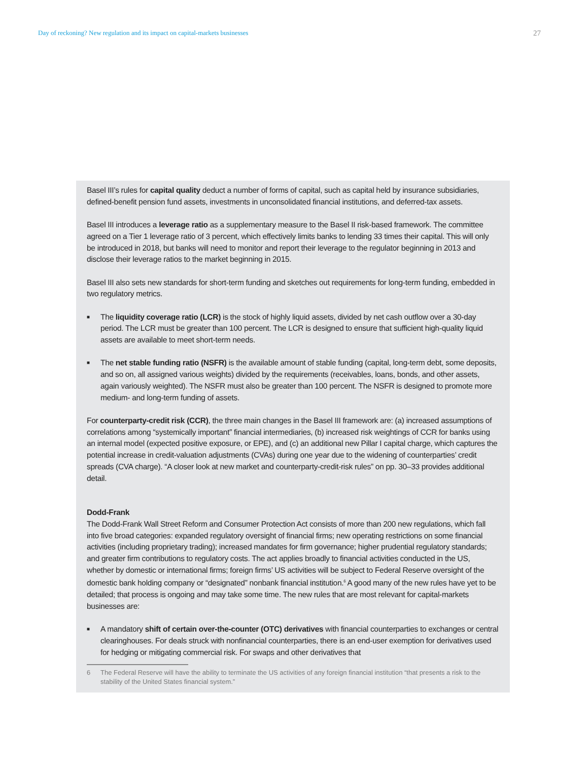Day of reckoning? New regulation and its impact on capital-markets businesses 27
Basel III’s rules for capital quality deduct a number of forms of capital, such as capital held by insurance subsidiaries, defined-benefit pension fund assets, investments in unconsolidated financial institutions, and deferred-tax assets.
Basel III introduces a leverage ratio as a supplementary measure to the Basel II risk-based framework. The committee agreed on a Tier 1 leverage ratio of 3 percent, which effectively limits banks to lending 33 times their capital. This will only be introduced in 2018, but banks will need to monitor and report their leverage to the regulator beginning in 2013 and disclose their leverage ratios to the market beginning in 2015.
Basel III also sets new standards for short-term funding and sketches out requirements for long-term funding, embedded in two regulatory metrics.
■ The liquidity coverage ratio (LCR) is the stock of highly liquid assets, divided by net cash outflow over a 30-day period. The LCR must be greater than 100 percent. The LCR is designed to ensure that sufficient high-quality liquid assets are available to meet short-term needs.
■ The net stable funding ratio (NSFR) is the available amount of stable funding (capital, long-term debt, some deposits, and so on, all assigned various weights) divided by the requirements (receivables, loans, bonds, and other assets, again variously weighted). The NSFR must also be greater than 100 percent. The NSFR is designed to promote more medium- and long-term funding of assets.
For counterparty-credit risk (CCR), the three main changes in the Basel III framework are: (a) increased assumptions of correlations among “systemically important” financial intermediaries, (b) increased risk weightings of CCR for banks using an internal model (expected positive exposure, or EPE), and (c) an additional new Pillar I capital charge, which captures the potential increase in credit-valuation adjustments (CVAs) during one year due to the widening of counterparties’ credit spreads (CVA charge). “A closer look at new market and counterparty-credit-risk rules” on pp. 30–33 provides additional detail.
Dodd-Frank
The Dodd-Frank Wall Street Reform and Consumer Protection Act consists of more than 200 new regulations, which fall into five broad categories: expanded regulatory oversight of financial firms; new operating restrictions on some financial activities (including proprietary trading); increased mandates for firm governance; higher prudential regulatory standards; and greater firm contributions to regulatory costs. The act applies broadly to financial activities conducted in the US, whether by domestic or international firms; foreign firms’ US activities will be subject to Federal Reserve oversight of the domestic bank holding company or “designated” nonbank financial institution.<sup>6</sup> A good many of the new rules have yet to be detailed; that process is ongoing and may take some time. The new rules that are most relevant for capital-markets businesses are:
■ A mandatory shift of certain over-the-counter (OTC) derivatives with financial counterparties to exchanges or central clearinghouses. For deals struck with nonfinancial counterparties, there is an end-user exemption for derivatives used for hedging or mitigating commercial risk. For swaps and other derivatives that
6 The Federal Reserve will have the ability to terminate the US activities of any foreign financial institution “that presents a risk to the stability of the United States financial system.”